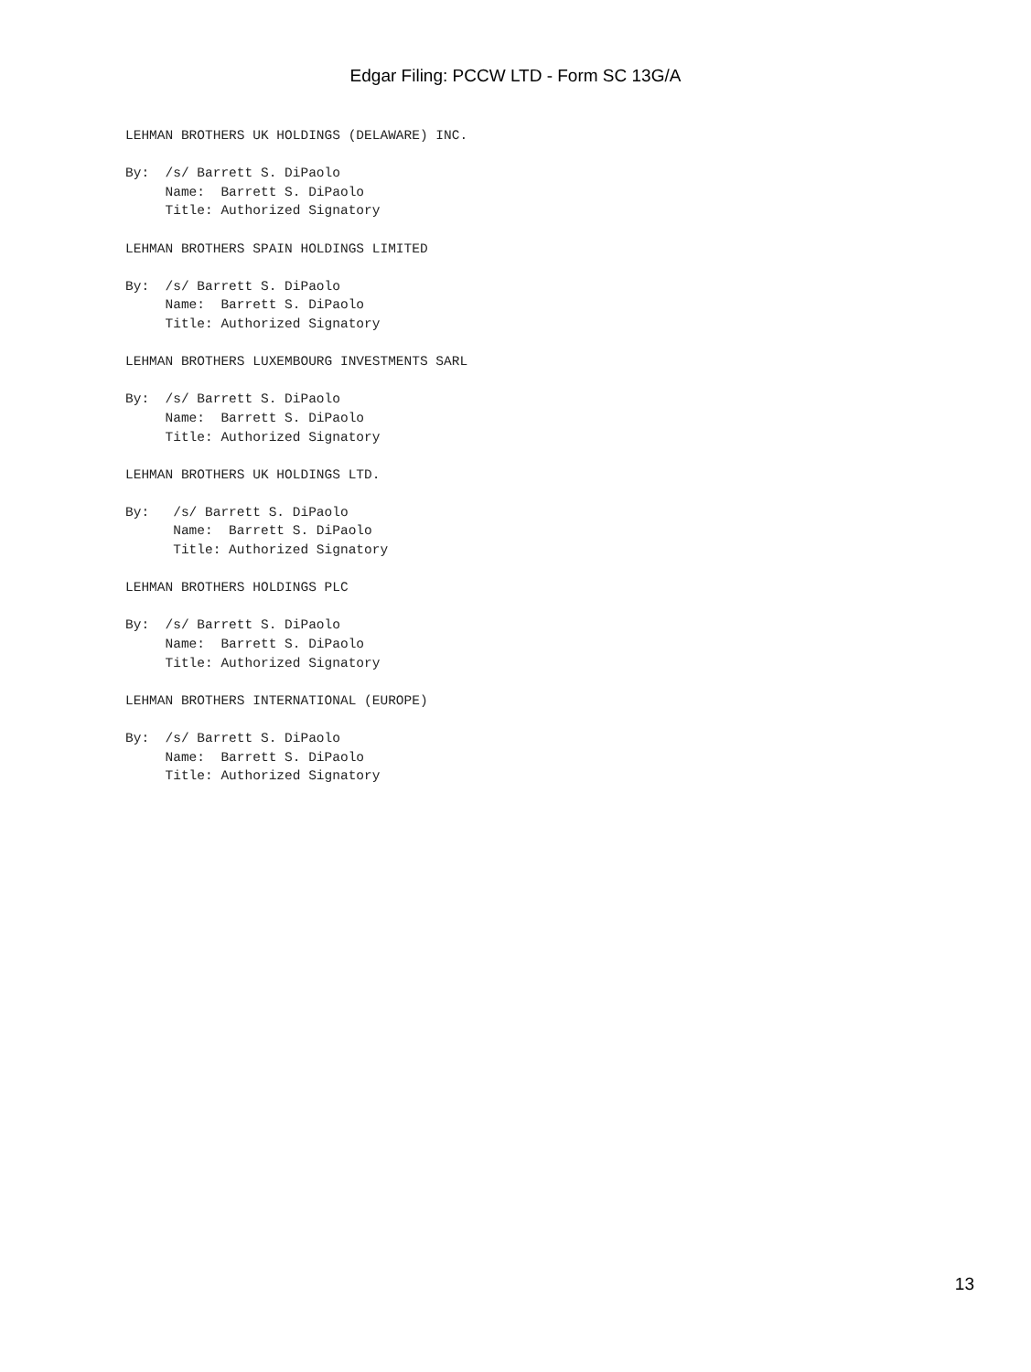Edgar Filing: PCCW LTD - Form SC 13G/A
LEHMAN BROTHERS UK HOLDINGS (DELAWARE) INC.

By:  /s/ Barrett S. DiPaolo
     Name:  Barrett S. DiPaolo
     Title: Authorized Signatory

LEHMAN BROTHERS SPAIN HOLDINGS LIMITED

By:  /s/ Barrett S. DiPaolo
     Name:  Barrett S. DiPaolo
     Title: Authorized Signatory

LEHMAN BROTHERS LUXEMBOURG INVESTMENTS SARL

By:  /s/ Barrett S. DiPaolo
     Name:  Barrett S. DiPaolo
     Title: Authorized Signatory

LEHMAN BROTHERS UK HOLDINGS LTD.

By:   /s/ Barrett S. DiPaolo
      Name:  Barrett S. DiPaolo
      Title: Authorized Signatory

LEHMAN BROTHERS HOLDINGS PLC

By:  /s/ Barrett S. DiPaolo
     Name:  Barrett S. DiPaolo
     Title: Authorized Signatory

LEHMAN BROTHERS INTERNATIONAL (EUROPE)

By:  /s/ Barrett S. DiPaolo
     Name:  Barrett S. DiPaolo
     Title: Authorized Signatory
13